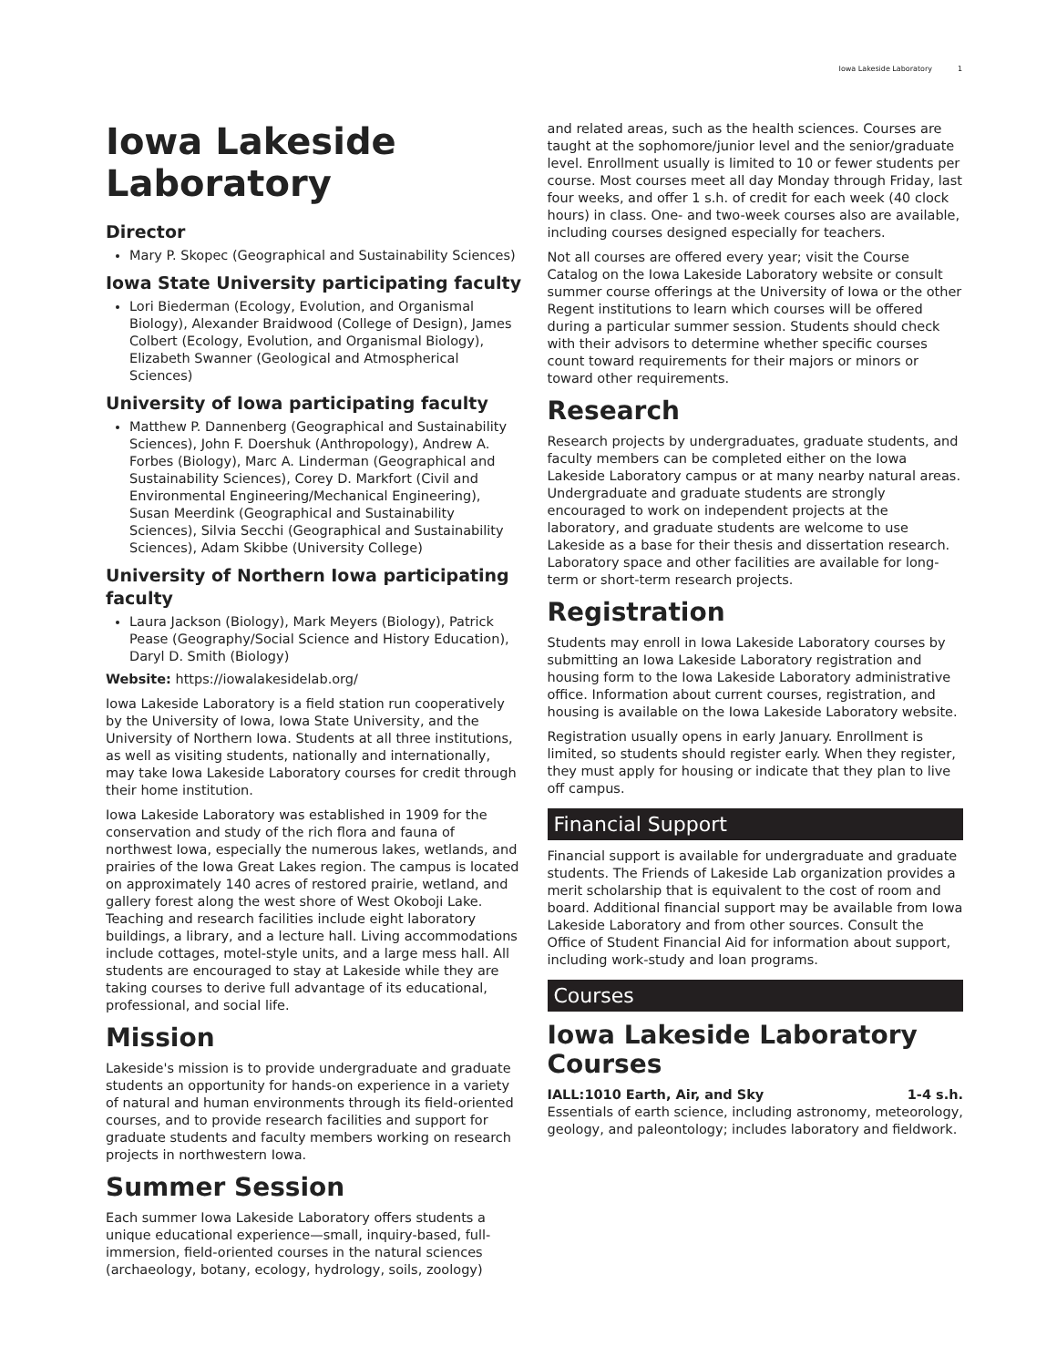Iowa Lakeside Laboratory 1
Iowa Lakeside Laboratory
Director
Mary P. Skopec (Geographical and Sustainability Sciences)
Iowa State University participating faculty
Lori Biederman (Ecology, Evolution, and Organismal Biology), Alexander Braidwood (College of Design), James Colbert (Ecology, Evolution, and Organismal Biology), Elizabeth Swanner (Geological and Atmospherical Sciences)
University of Iowa participating faculty
Matthew P. Dannenberg (Geographical and Sustainability Sciences), John F. Doershuk (Anthropology), Andrew A. Forbes (Biology), Marc A. Linderman (Geographical and Sustainability Sciences), Corey D. Markfort (Civil and Environmental Engineering/Mechanical Engineering), Susan Meerdink (Geographical and Sustainability Sciences), Silvia Secchi (Geographical and Sustainability Sciences), Adam Skibbe (University College)
University of Northern Iowa participating faculty
Laura Jackson (Biology), Mark Meyers (Biology), Patrick Pease (Geography/Social Science and History Education), Daryl D. Smith (Biology)
Website: https://iowalakesidelab.org/
Iowa Lakeside Laboratory is a field station run cooperatively by the University of Iowa, Iowa State University, and the University of Northern Iowa. Students at all three institutions, as well as visiting students, nationally and internationally, may take Iowa Lakeside Laboratory courses for credit through their home institution.
Iowa Lakeside Laboratory was established in 1909 for the conservation and study of the rich flora and fauna of northwest Iowa, especially the numerous lakes, wetlands, and prairies of the Iowa Great Lakes region. The campus is located on approximately 140 acres of restored prairie, wetland, and gallery forest along the west shore of West Okoboji Lake. Teaching and research facilities include eight laboratory buildings, a library, and a lecture hall. Living accommodations include cottages, motel-style units, and a large mess hall. All students are encouraged to stay at Lakeside while they are taking courses to derive full advantage of its educational, professional, and social life.
Mission
Lakeside's mission is to provide undergraduate and graduate students an opportunity for hands-on experience in a variety of natural and human environments through its field-oriented courses, and to provide research facilities and support for graduate students and faculty members working on research projects in northwestern Iowa.
Summer Session
Each summer Iowa Lakeside Laboratory offers students a unique educational experience—small, inquiry-based, full-immersion, field-oriented courses in the natural sciences (archaeology, botany, ecology, hydrology, soils, zoology)
and related areas, such as the health sciences. Courses are taught at the sophomore/junior level and the senior/graduate level. Enrollment usually is limited to 10 or fewer students per course. Most courses meet all day Monday through Friday, last four weeks, and offer 1 s.h. of credit for each week (40 clock hours) in class. One- and two-week courses also are available, including courses designed especially for teachers.
Not all courses are offered every year; visit the Course Catalog on the Iowa Lakeside Laboratory website or consult summer course offerings at the University of Iowa or the other Regent institutions to learn which courses will be offered during a particular summer session. Students should check with their advisors to determine whether specific courses count toward requirements for their majors or minors or toward other requirements.
Research
Research projects by undergraduates, graduate students, and faculty members can be completed either on the Iowa Lakeside Laboratory campus or at many nearby natural areas. Undergraduate and graduate students are strongly encouraged to work on independent projects at the laboratory, and graduate students are welcome to use Lakeside as a base for their thesis and dissertation research. Laboratory space and other facilities are available for long-term or short-term research projects.
Registration
Students may enroll in Iowa Lakeside Laboratory courses by submitting an Iowa Lakeside Laboratory registration and housing form to the Iowa Lakeside Laboratory administrative office. Information about current courses, registration, and housing is available on the Iowa Lakeside Laboratory website.
Registration usually opens in early January. Enrollment is limited, so students should register early. When they register, they must apply for housing or indicate that they plan to live off campus.
Financial Support
Financial support is available for undergraduate and graduate students. The Friends of Lakeside Lab organization provides a merit scholarship that is equivalent to the cost of room and board. Additional financial support may be available from Iowa Lakeside Laboratory and from other sources. Consult the Office of Student Financial Aid for information about support, including work-study and loan programs.
Courses
Iowa Lakeside Laboratory Courses
IALL:1010 Earth, Air, and Sky 1-4 s.h.
Essentials of earth science, including astronomy, meteorology, geology, and paleontology; includes laboratory and fieldwork.